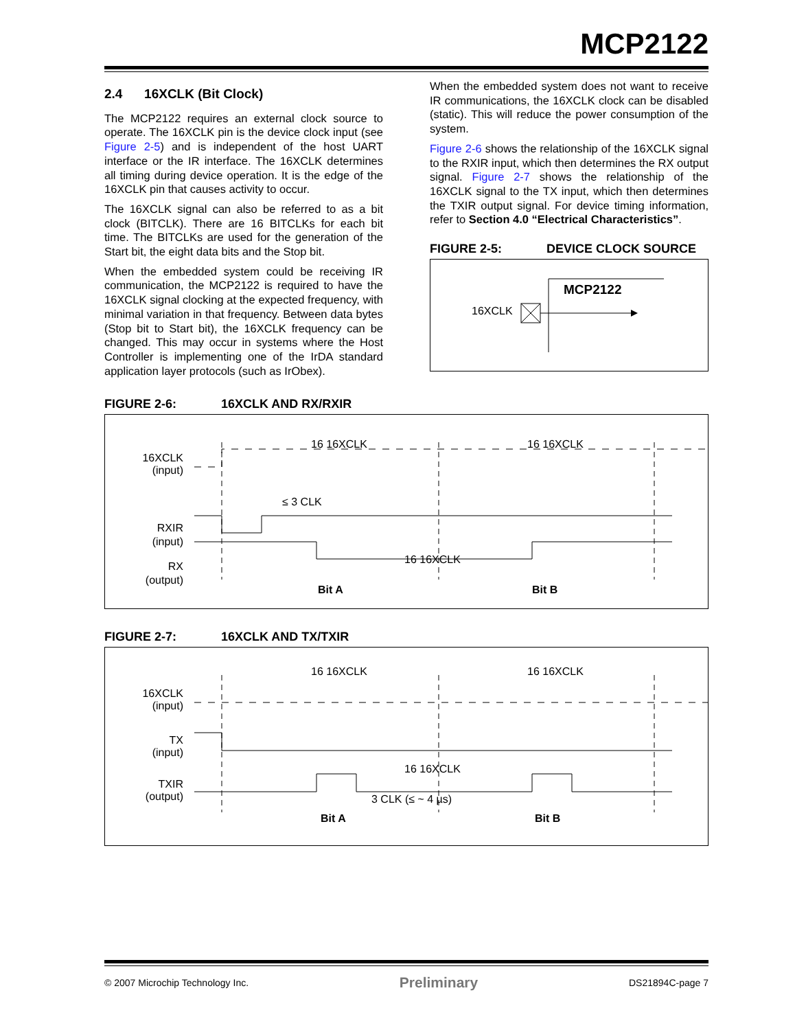MCP2122
2.4 16XCLK (Bit Clock)
The MCP2122 requires an external clock source to operate. The 16XCLK pin is the device clock input (see Figure 2-5) and is independent of the host UART interface or the IR interface. The 16XCLK determines all timing during device operation. It is the edge of the 16XCLK pin that causes activity to occur.
The 16XCLK signal can also be referred to as a bit clock (BITCLK). There are 16 BITCLKs for each bit time. The BITCLKs are used for the generation of the Start bit, the eight data bits and the Stop bit.
When the embedded system could be receiving IR communication, the MCP2122 is required to have the 16XCLK signal clocking at the expected frequency, with minimal variation in that frequency. Between data bytes (Stop bit to Start bit), the 16XCLK frequency can be changed. This may occur in systems where the Host Controller is implementing one of the IrDA standard application layer protocols (such as IrObex).
When the embedded system does not want to receive IR communications, the 16XCLK clock can be disabled (static). This will reduce the power consumption of the system.
Figure 2-6 shows the relationship of the 16XCLK signal to the RXIR input, which then determines the RX output signal. Figure 2-7 shows the relationship of the 16XCLK signal to the TX input, which then determines the TXIR output signal. For device timing information, refer to Section 4.0 “Electrical Characteristics”.
FIGURE 2-5: DEVICE CLOCK SOURCE
MCP2122
16XCLK
FIGURE 2-6: 16XCLK AND RX/RXIR
16XCLK
(input)
RXIR
(input)
RX
(output)
16 16XCLK
16 16XCLK
≤ 3 CLK
16 16XCLK
Bit A
Bit B
FIGURE 2-7: 16XCLK AND TX/TXIR
16XCLK
(input)
TX
(input)
TXIR
(output)
16 16XCLK
16 16XCLK
16 16XCLK
3 CLK (≤ ~ 4 µs)
Bit A
Bit B
© 2007 Microchip Technology Inc. Preliminary DS21894C-page 7